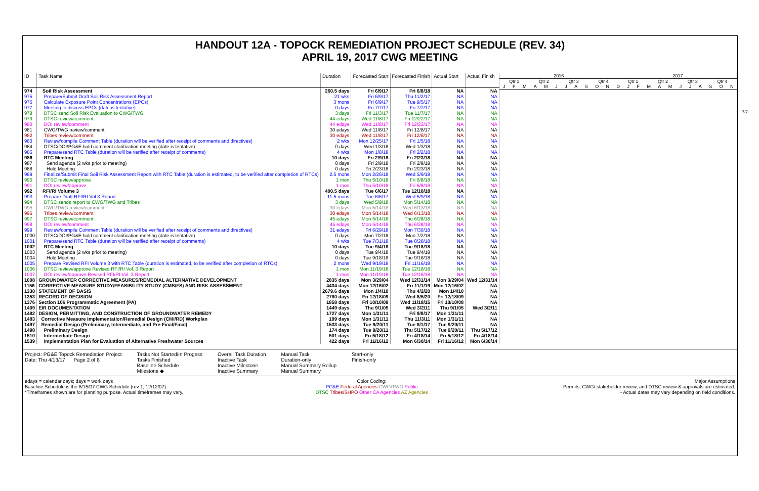HANDOUT 12A - TOPOCK REMEDIATION PROJECT SCHEDULE (REV. 34)
APRIL 19, 2017 CWG MEETING
| ID | Task Name | Duration | Forecasted Start | Forecasted Finish | Actual Start | Actual Finish |
| --- | --- | --- | --- | --- | --- | --- |
| 974 | Soil Risk Assessment | 260.5 days | Fri 6/9/17 | Fri 6/8/18 | NA | NA |
| 975 | Prepare/Submit Draft Soil Risk Assessment Report | 21 wks | Fri 6/9/17 | Thu 11/2/17 | NA | NA |
| 976 | Calculate Exposure Point Concentrations (EPCs) | 3 mons | Fri 6/9/17 | Tue 9/5/17 | NA | NA |
| 977 | Meeting to discuss EPCs (date is tentative) | 0 days | Fri 7/7/17 | Fri 7/7/17 | NA | NA |
| 978 | DTSC send Soil Risk Evaluation to CWG/TWG | 3 days | Fri 11/3/17 | Tue 11/7/17 | NA | NA |
| 979 | DTSC review/comment | 44 edays | Wed 11/8/17 | Fri 12/22/17 | NA | NA |
| 980 | DOI review/comment | 44 edays | Wed 11/8/17 | Fri 12/22/17 | NA | NA |
| 981 | CWG/TWG review/comment | 30 edays | Wed 11/8/17 | Fri 12/8/17 | NA | NA |
| 982 | Tribes review/comment | 30 edays | Wed 11/8/17 | Fri 12/8/17 | NA | NA |
| 983 | Review/compile Comment Table (duration will be verified after receipt of comments and directives) | 2 wks | Mon 12/25/17 | Fri 1/5/18 | NA | NA |
| 984 | DTSC/DOI/PG&E hold comment clarification meeting (date is tentative) | 0 days | Wed 1/3/18 | Wed 1/3/18 | NA | NA |
| 985 | Prepare/send RTC Table (duration will be verified after receipt of comments) | 4 wks | Mon 1/8/18 | Fri 2/2/18 | NA | NA |
| 986 | RTC Meeting | 10 days | Fri 2/9/18 | Fri 2/23/18 | NA | NA |
| 987 | Send agenda (2 wks prior to meeting) | 0 days | Fri 2/9/18 | Fri 2/9/18 | NA | NA |
| 988 | Hold Meeting | 0 days | Fri 2/23/18 | Fri 2/23/18 | NA | NA |
| 989 | Finalize/Submit Final Soil Risk Assessment Report with RTC Table (duration is estimated, to be verified after completion of RTCs) | 2.5 mons | Mon 2/26/18 | Wed 5/9/18 | NA | NA |
| 990 | DTSC review/approve | 1 mon | Thu 5/10/18 | Fri 6/8/18 | NA | NA |
| 991 | DOI review/approve | 1 mon | Thu 5/10/18 | Fri 6/8/18 | NA | NA |
| 992 | RFI/RI Volume 3 | 400.5 days | Tue 6/6/17 | Tue 12/18/18 | NA | NA |
| 993 | Prepare Draft RFI/RI Vol 3 Report | 11.5 mons | Tue 6/6/17 | Wed 5/9/18 | NA | NA |
| 994 | DTSC sends report to CWG/TWG and Tribes | 3 days | Wed 5/9/18 | Mon 5/14/18 | NA | NA |
| 995 | CWG/TWG review/comment | 30 edays | Mon 5/14/18 | Wed 6/13/18 | NA | NA |
| 996 | Tribes review/comment | 30 edays | Mon 5/14/18 | Wed 6/13/18 | NA | NA |
| 997 | DTSC review/comment | 45 edays | Mon 5/14/18 | Thu 6/28/18 | NA | NA |
| 998 | DOI review/comment | 45 edays | Mon 5/14/18 | Thu 6/28/18 | NA | NA |
| 999 | Review/compile Comment Table (duration will be verified after receipt of comments and directives) | 31 edays | Fri 6/29/18 | Mon 7/30/18 | NA | NA |
| 1000 | DTSC/DOI/PG&E hold comment clarification meeting (date is tentative) | 0 days | Mon 7/2/18 | Mon 7/2/18 | NA | NA |
| 1001 | Prepare/send RTC Table (duration will be verified after receipt of comments) | 4 wks | Tue 7/31/18 | Tue 8/28/18 | NA | NA |
| 1002 | RTC Meeting | 10 days | Tue 9/4/18 | Tue 9/18/18 | NA | NA |
| 1003 | Send agenda (2 wks prior to meeting) | 0 days | Tue 9/4/18 | Tue 9/4/18 | NA | NA |
| 1004 | Hold Meeting | 0 days | Tue 9/18/18 | Tue 9/18/18 | NA | NA |
| 1005 | Prepare Revised RFI Volume 3 with RTC Table (duration is estimated, to be verified after completion of RTCs) | 2 mons | Wed 9/19/18 | Fri 11/16/18 | NA | NA |
| 1006 | DTSC review/approve Revised RFI/RI Vol. 3 Report | 1 mon | Mon 11/19/18 | Tue 12/18/18 | NA | NA |
| 1007 | DOI review/approve Revised RFI/RI Vol. 3 Report | 1 mon | Mon 11/19/18 | Tue 12/18/18 | NA | NA |
| 1008 | GROUNDWATER CORRECTIVE MEASURES/REMEDIAL ALTERNATIVE DEVELOPMENT | 2835 days | Mon 3/29/04 | Wed 12/31/14 | Mon 3/29/04 | Wed 12/31/14 |
| 1156 | CORRECTIVE MEASURE STUDY/FEASIBILITY STUDY (CMS/FS) AND RISK ASSESSMENT | 4434 days | Mon 12/16/02 | Fri 11/1/19 | Mon 12/16/02 | NA |
| 1338 | STATEMENT OF BASIS | 2679.6 days | Mon 1/4/10 | Thu 4/2/20 | Mon 1/4/10 | NA |
| 1353 | RECORD OF DECISION | 2780 days | Fri 12/18/09 | Wed 8/5/20 | Fri 12/18/09 | NA |
| 1376 | Section 106 Programmatic Agreement (PA) | 1858 days | Fri 10/10/08 | Wed 11/18/15 | Fri 10/10/08 | NA |
| 1409 | EIR DOCUMENTATION | 1449 days | Thu 9/1/05 | Wed 3/2/11 | Thu 9/1/05 | Wed 3/2/11 |
| 1482 | DESIGN, PERMITTING, AND CONSTRUCTION OF GROUNDWATER REMEDY | 1727 days | Mon 1/31/11 | Fri 9/8/17 | Mon 1/31/11 | NA |
| 1483 | Corrective Measure Implementation/Remedial Design (CMI/RD) Workplan | 199 days | Mon 1/31/11 | Thu 11/3/11 | Mon 1/31/11 | NA |
| 1497 | Remedial Design (Preliminary, Intermediate, and Pre-Final/Final) | 1533 days | Tue 9/20/11 | Tue 8/1/17 | Tue 9/20/11 | NA |
| 1498 | Preliminary Design | 174 days | Tue 9/20/11 | Thu 5/17/12 | Tue 9/20/11 | Thu 5/17/12 |
| 1510 | Intermediate Design | 501 days | Fri 5/18/12 | Fri 4/18/14 | Fri 5/18/12 | Fri 4/18/14 |
| 1539 | Implementation Plan for Evaluation of Alternative Freshwater Sources | 422 days | Fri 11/16/12 | Mon 6/30/14 | Fri 11/16/12 | Mon 6/30/14 |
2016 2017
Qtr 1 Qtr 2 Qtr 3 Qtr 4 Qtr 1 Qtr 2 Qtr 3 Qtr 4
JFMAMJJASONDJFMAMJJASON
7/7
Project: PG&E Topock Remediation Project
Date: Thu 4/13/17 Page 2 of 8
Tasks Not Started/In Progess
Tasks Finished
Baseline Schedule
Milestone ◆
Overall Task Duration
Inactive Task
Inactive Milestone
Inactive Summary
Manual Task
Duration-only
Manual Summary Rollup
Manual Summary
Start-only
Finish-only
edays = calendar days; days = work days
Baseline Schedule is the 8/15/07 CWG Schedule (rev 1, 12/12/07).
*Timeframes shown are for planning purpose. Actual timeframes may vary.
Color Coding:
PG&E Federal Agencies CWG/TWG Public
DTSC Tribes/SHPO Other CA Agencies AZ Agencies
Major Assumptions
- Permits, CWG/ stakeholder review, and DTSC review & approvals are estimated.
- Actual dates may vary depending on field conditions.